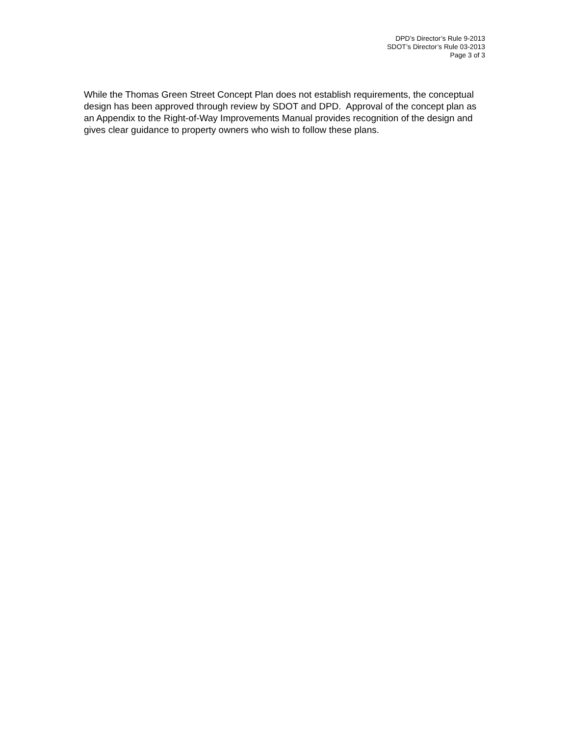DPD’s Director’s Rule 9-2013
SDOT’s Director’s Rule 03-2013
Page 3 of 3
While the Thomas Green Street Concept Plan does not establish requirements, the conceptual design has been approved through review by SDOT and DPD. Approval of the concept plan as an Appendix to the Right-of-Way Improvements Manual provides recognition of the design and gives clear guidance to property owners who wish to follow these plans.